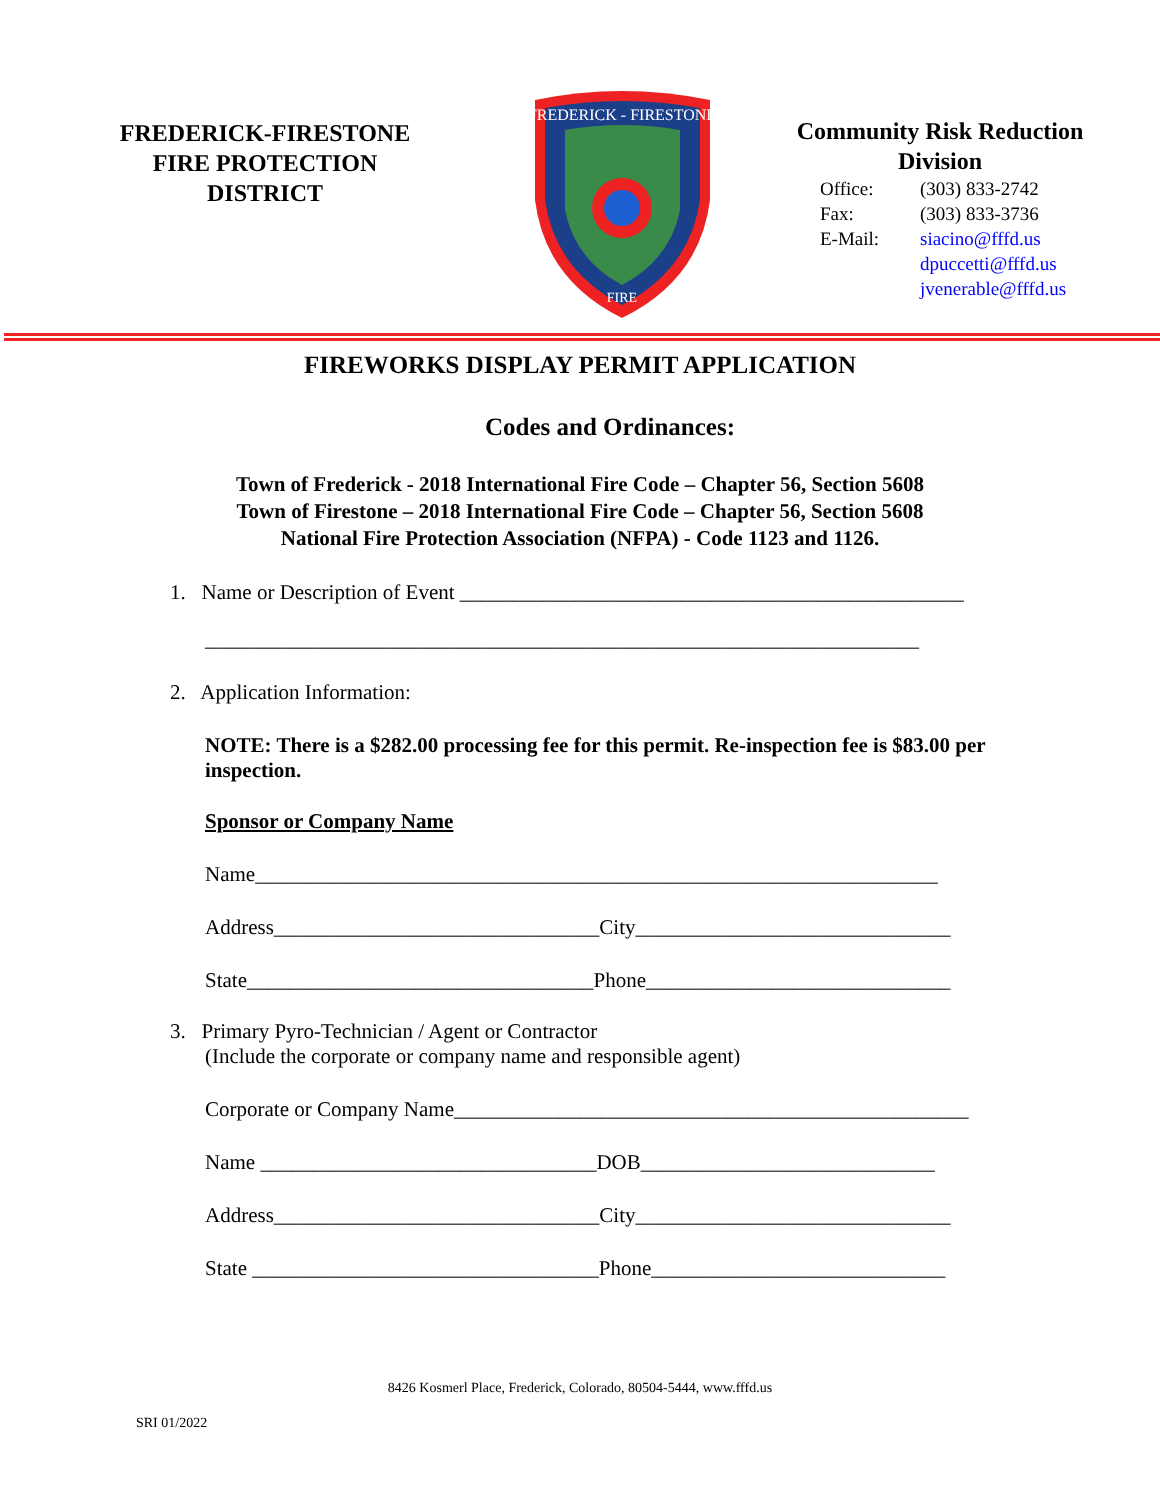FREDERICK-FIRESTONE
FIRE PROTECTION
DISTRICT
FREDERICK - FIRESTONE
FIRE
Community Risk Reduction
Division
Office: (303) 833-2742 Fax: (303) 833-3736 E-Mail: siacino@fffd.us dpuccetti@fffd.us jvenerable@fffd.us
FIREWORKS DISPLAY PERMIT APPLICATION
Codes and Ordinances:
Town of Frederick - 2018 International Fire Code – Chapter 56, Section 5608
Town of Firestone – 2018 International Fire Code – Chapter 56, Section 5608
National Fire Protection Association (NFPA) - Code 1123 and 1126.
1. Name or Description of Event ________________________________________________
____________________________________________________________________
2. Application Information:
NOTE: There is a $282.00 processing fee for this permit. Re-inspection fee is $83.00 per inspection.
Sponsor or Company Name
Name_________________________________________________________________
Address_______________________________City______________________________
State_________________________________Phone_____________________________
3. Primary Pyro-Technician / Agent or Contractor
(Include the corporate or company name and responsible agent)
Corporate or Company Name_________________________________________________
Name ________________________________DOB____________________________
Address_______________________________City______________________________
State _________________________________Phone____________________________
8426 Kosmerl Place, Frederick, Colorado, 80504-5444, www.fffd.us
SRI 01/2022